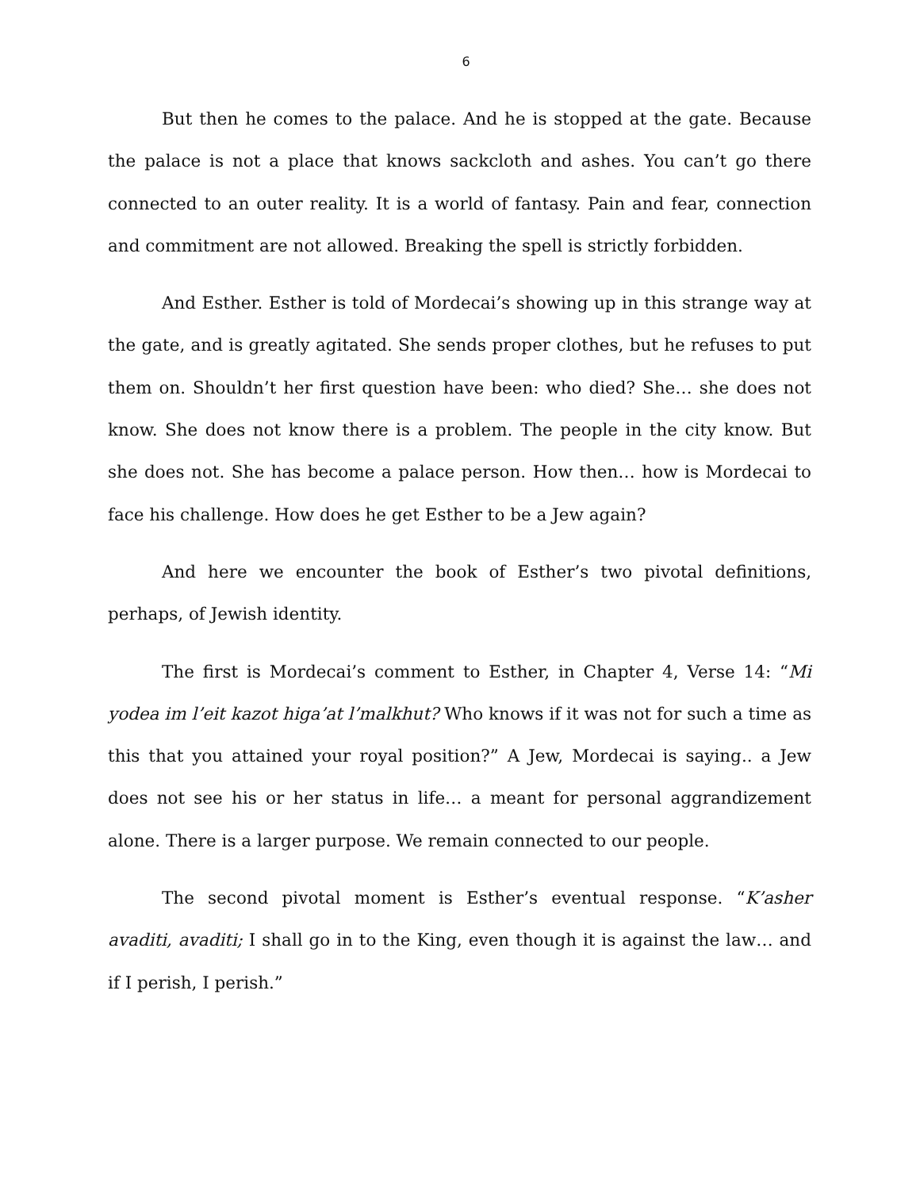6
But then he comes to the palace. And he is stopped at the gate. Because the palace is not a place that knows sackcloth and ashes. You can’t go there connected to an outer reality. It is a world of fantasy. Pain and fear, connection and commitment are not allowed. Breaking the spell is strictly forbidden.
And Esther. Esther is told of Mordecai’s showing up in this strange way at the gate, and is greatly agitated. She sends proper clothes, but he refuses to put them on. Shouldn’t her first question have been: who died? She… she does not know. She does not know there is a problem. The people in the city know. But she does not. She has become a palace person. How then… how is Mordecai to face his challenge. How does he get Esther to be a Jew again?
And here we encounter the book of Esther’s two pivotal definitions, perhaps, of Jewish identity.
The first is Mordecai’s comment to Esther, in Chapter 4, Verse 14: “Mi yodea im l’eit kazot higa’at l’malkhut? Who knows if it was not for such a time as this that you attained your royal position?” A Jew, Mordecai is saying.. a Jew does not see his or her status in life… a meant for personal aggrandizement alone. There is a larger purpose. We remain connected to our people.
The second pivotal moment is Esther’s eventual response. “K’asher avaditi, avaditi; I shall go in to the King, even though it is against the law… and if I perish, I perish.”